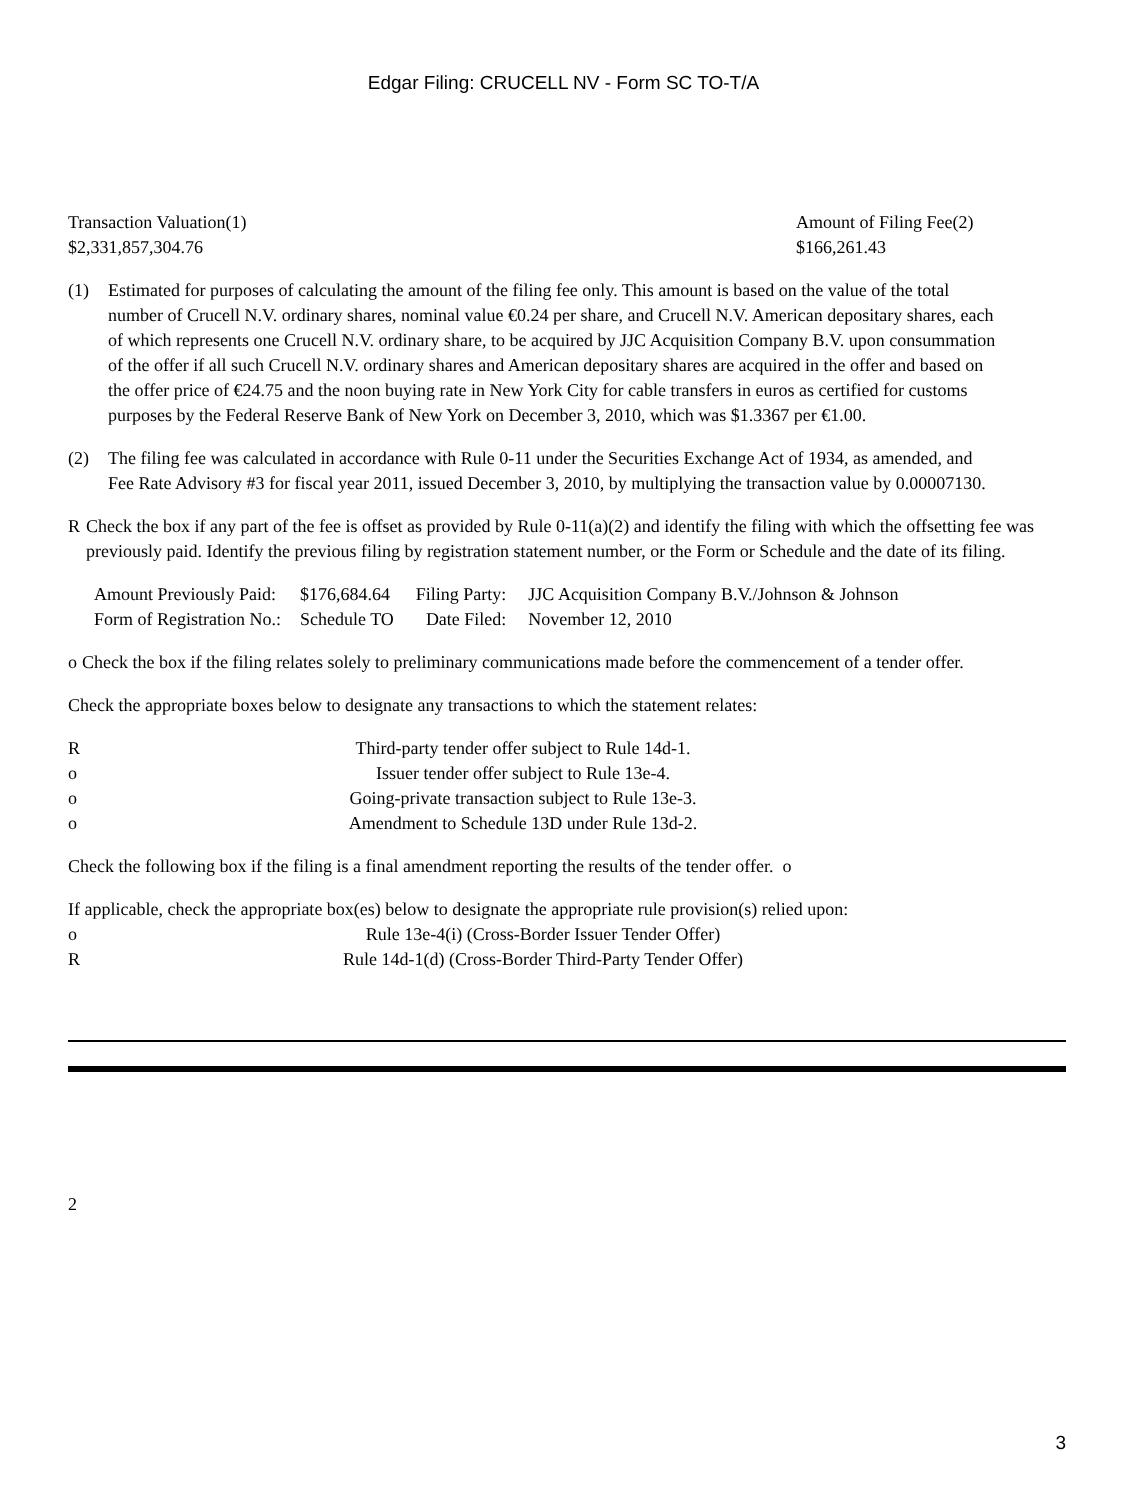Edgar Filing: CRUCELL NV - Form SC TO-T/A
| Transaction Valuation(1) $2,331,857,304.76 | Amount of Filing Fee(2) $166,261.43 |
(1) Estimated for purposes of calculating the amount of the filing fee only. This amount is based on the value of the total number of Crucell N.V. ordinary shares, nominal value €0.24 per share, and Crucell N.V. American depositary shares, each of which represents one Crucell N.V. ordinary share, to be acquired by JJC Acquisition Company B.V. upon consummation of the offer if all such Crucell N.V. ordinary shares and American depositary shares are acquired in the offer and based on the offer price of €24.75 and the noon buying rate in New York City for cable transfers in euros as certified for customs purposes by the Federal Reserve Bank of New York on December 3, 2010, which was $1.3367 per €1.00.
(2) The filing fee was calculated in accordance with Rule 0-11 under the Securities Exchange Act of 1934, as amended, and Fee Rate Advisory #3 for fiscal year 2011, issued December 3, 2010, by multiplying the transaction value by 0.00007130.
R Check the box if any part of the fee is offset as provided by Rule 0-11(a)(2) and identify the filing with which the offsetting fee was previously paid. Identify the previous filing by registration statement number, or the Form or Schedule and the date of its filing.
| Amount Previously Paid: | $176,684.64 | Filing Party: | JJC Acquisition Company B.V./Johnson & Johnson |
| Form of Registration No.: | Schedule TO | Date Filed: | November 12, 2010 |
o Check the box if the filing relates solely to preliminary communications made before the commencement of a tender offer.
Check the appropriate boxes below to designate any transactions to which the statement relates:
| R | Third-party tender offer subject to Rule 14d-1. |
| o | Issuer tender offer subject to Rule 13e-4. |
| o | Going-private transaction subject to Rule 13e-3. |
| o | Amendment to Schedule 13D under Rule 13d-2. |
Check the following box if the filing is a final amendment reporting the results of the tender offer. o
If applicable, check the appropriate box(es) below to designate the appropriate rule provision(s) relied upon:
| o | Rule 13e-4(i) (Cross-Border Issuer Tender Offer) |
| R | Rule 14d-1(d) (Cross-Border Third-Party Tender Offer) |
2
3